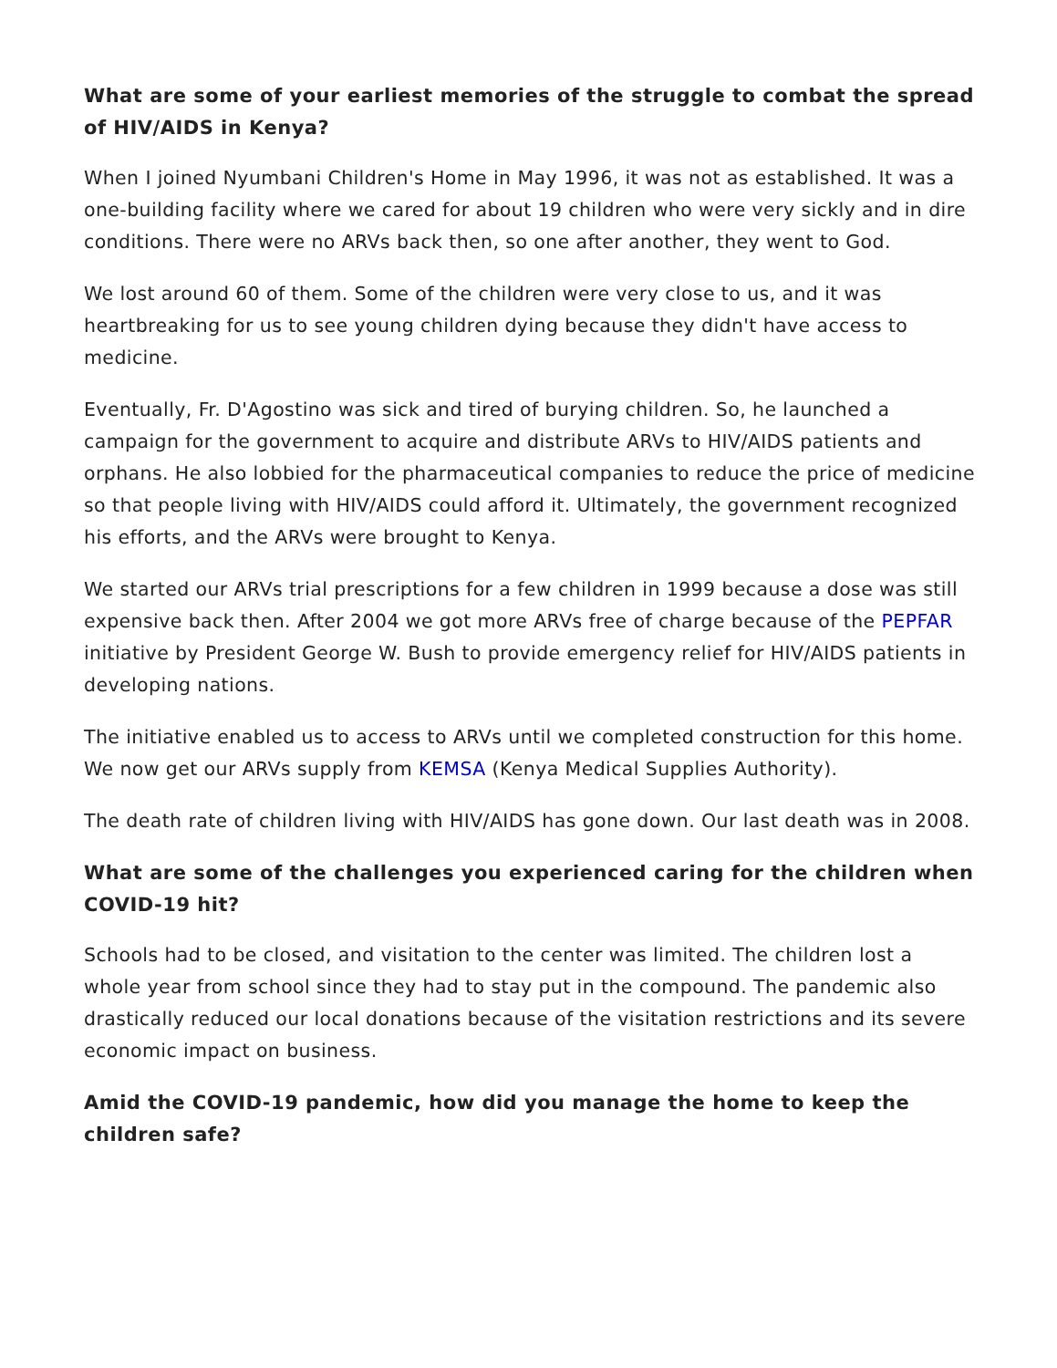What are some of your earliest memories of the struggle to combat the spread of HIV/AIDS in Kenya?
When I joined Nyumbani Children's Home in May 1996, it was not as established. It was a one-building facility where we cared for about 19 children who were very sickly and in dire conditions. There were no ARVs back then, so one after another, they went to God.
We lost around 60 of them. Some of the children were very close to us, and it was heartbreaking for us to see young children dying because they didn't have access to medicine.
Eventually, Fr. D'Agostino was sick and tired of burying children. So, he launched a campaign for the government to acquire and distribute ARVs to HIV/AIDS patients and orphans. He also lobbied for the pharmaceutical companies to reduce the price of medicine so that people living with HIV/AIDS could afford it. Ultimately, the government recognized his efforts, and the ARVs were brought to Kenya.
We started our ARVs trial prescriptions for a few children in 1999 because a dose was still expensive back then. After 2004 we got more ARVs free of charge because of the PEPFAR initiative by President George W. Bush to provide emergency relief for HIV/AIDS patients in developing nations.
The initiative enabled us to access to ARVs until we completed construction for this home. We now get our ARVs supply from KEMSA (Kenya Medical Supplies Authority).
The death rate of children living with HIV/AIDS has gone down. Our last death was in 2008.
What are some of the challenges you experienced caring for the children when COVID-19 hit?
Schools had to be closed, and visitation to the center was limited. The children lost a whole year from school since they had to stay put in the compound. The pandemic also drastically reduced our local donations because of the visitation restrictions and its severe economic impact on business.
Amid the COVID-19 pandemic, how did you manage the home to keep the children safe?